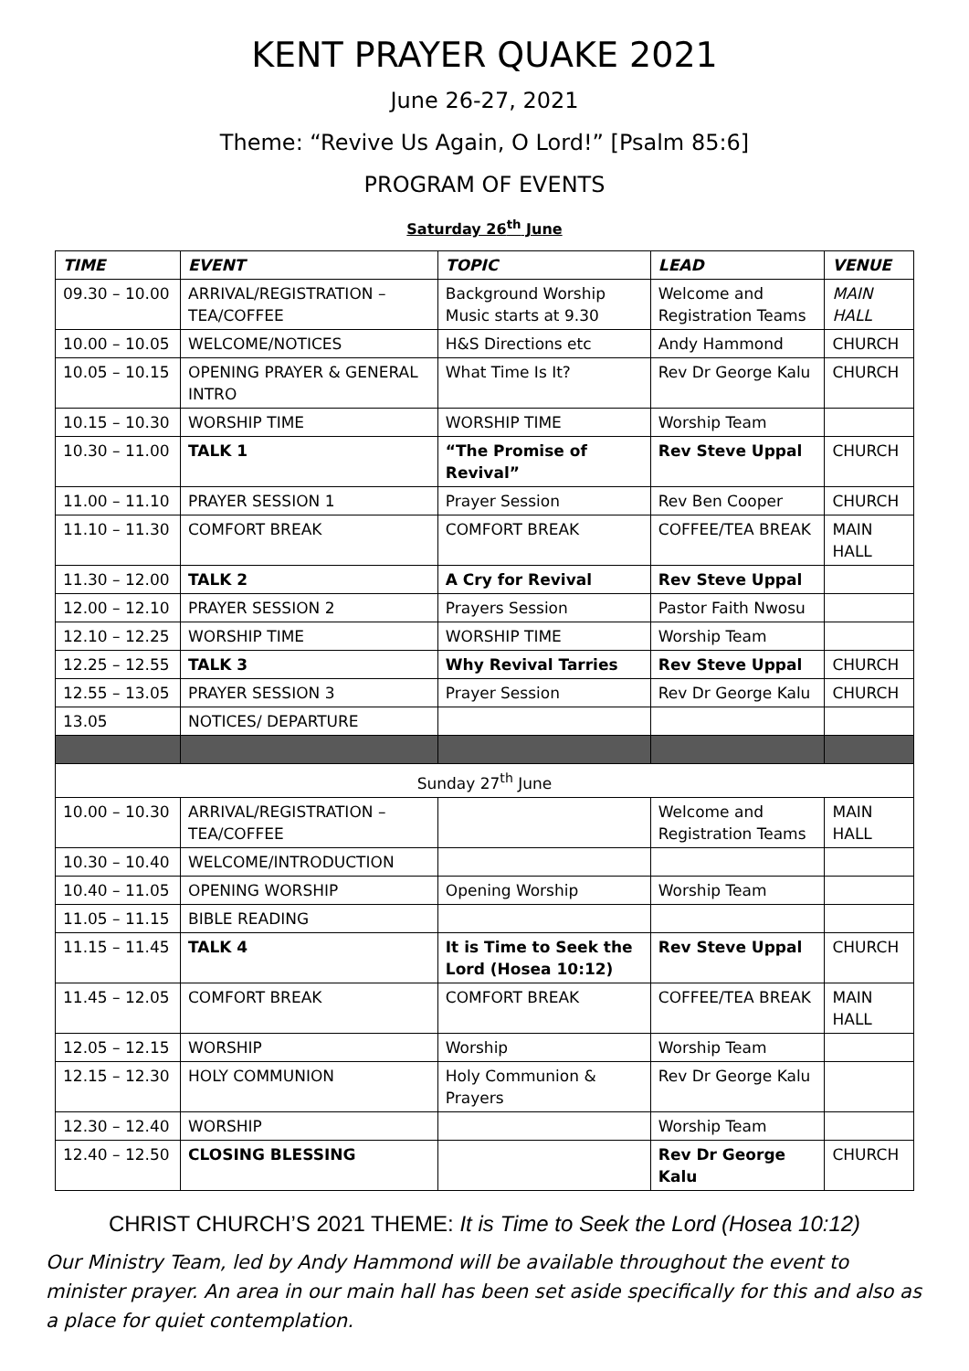KENT PRAYER QUAKE 2021
June 26-27, 2021
Theme: “Revive Us Again, O Lord!” [Psalm 85:6]
PROGRAM OF EVENTS
Saturday 26<sup>th</sup> June
| TIME | EVENT | TOPIC | LEAD | VENUE |
| --- | --- | --- | --- | --- |
| 09.30 – 10.00 | ARRIVAL/REGISTRATION – TEA/COFFEE | Background Worship Music starts at 9.30 | Welcome and Registration Teams | MAIN HALL |
| 10.00 – 10.05 | WELCOME/NOTICES | H&S Directions etc | Andy Hammond | CHURCH |
| 10.05 – 10.15 | OPENING PRAYER & GENERAL INTRO | What Time Is It? | Rev Dr George Kalu | CHURCH |
| 10.15 – 10.30 | WORSHIP TIME | WORSHIP TIME | Worship Team | |
| 10.30 – 11.00 | TALK 1 | “The Promise of Revival” | Rev Steve Uppal | CHURCH |
| 11.00 – 11.10 | PRAYER SESSION 1 | Prayer Session | Rev Ben Cooper | CHURCH |
| 11.10 – 11.30 | COMFORT BREAK | COMFORT BREAK | COFFEE/TEA BREAK | MAIN HALL |
| 11.30 – 12.00 | TALK 2 | A Cry for Revival | Rev Steve Uppal | |
| 12.00 – 12.10 | PRAYER SESSION 2 | Prayers Session | Pastor Faith Nwosu | |
| 12.10 – 12.25 | WORSHIP TIME | WORSHIP TIME | Worship Team | |
| 12.25 – 12.55 | TALK 3 | Why Revival Tarries | Rev Steve Uppal | CHURCH |
| 12.55 – 13.05 | PRAYER SESSION 3 | Prayer Session | Rev Dr George Kalu | CHURCH |
| 13.05 | NOTICES/ DEPARTURE | | | |
| Sunday 27<sup>th</sup> June | | | | |
| 10.00 – 10.30 | ARRIVAL/REGISTRATION – TEA/COFFEE | | Welcome and Registration Teams | MAIN HALL |
| 10.30 – 10.40 | WELCOME/INTRODUCTION | | | |
| 10.40 – 11.05 | OPENING WORSHIP | Opening Worship | Worship Team | |
| 11.05 – 11.15 | BIBLE READING | | | |
| 11.15 – 11.45 | TALK 4 | It is Time to Seek the Lord (Hosea 10:12) | Rev Steve Uppal | CHURCH |
| 11.45 – 12.05 | COMFORT BREAK | COMFORT BREAK | COFFEE/TEA BREAK | MAIN HALL |
| 12.05 – 12.15 | WORSHIP | Worship | Worship Team | |
| 12.15 – 12.30 | HOLY COMMUNION | Holy Communion & Prayers | Rev Dr George Kalu | |
| 12.30 – 12.40 | WORSHIP | | Worship Team | |
| 12.40 – 12.50 | CLOSING BLESSING | | Rev Dr George Kalu | CHURCH |
CHRIST CHURCH’S 2021 THEME: It is Time to Seek the Lord (Hosea 10:12)
Our Ministry Team, led by Andy Hammond will be available throughout the event to minister prayer. An area in our main hall has been set aside specifically for this and also as a place for quiet contemplation.